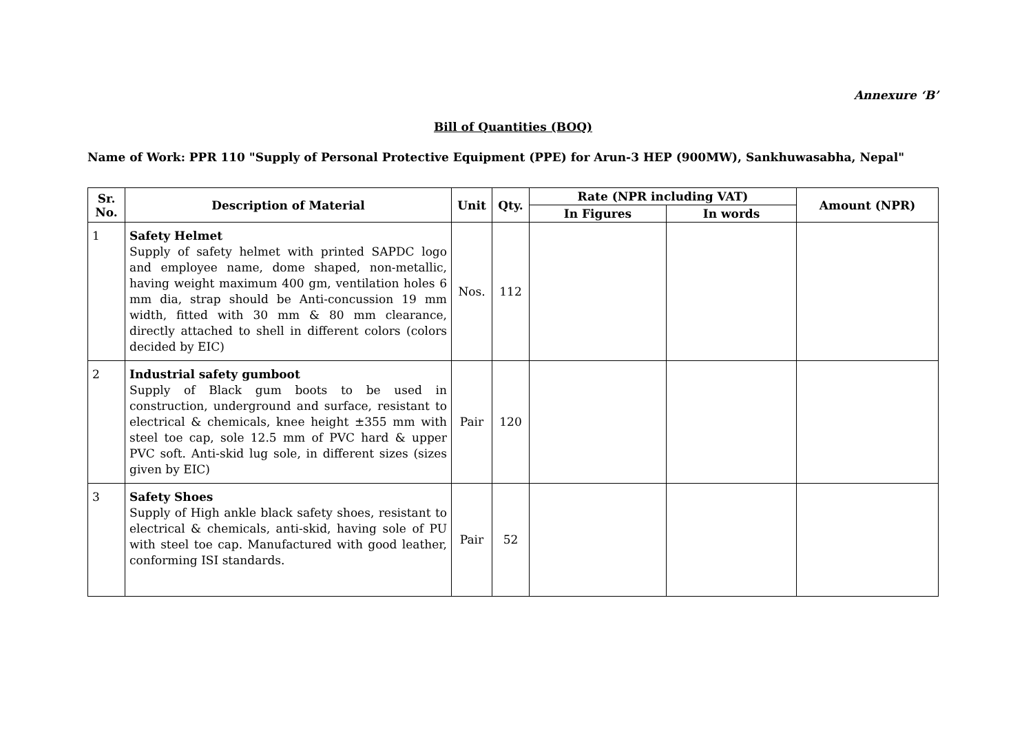Annexure ‘B’
Bill of Quantities (BOQ)
Name of Work: PPR 110 "Supply of Personal Protective Equipment (PPE) for Arun-3 HEP (900MW), Sankhuwasabha, Nepal"
| Sr. No. | Description of Material | Unit | Qty. | Rate (NPR including VAT) | | Amount (NPR) |
| --- | --- | --- | --- | --- | --- | --- |
| | | | | In Figures | In words | |
| 1 | Safety Helmet Supply of safety helmet with printed SAPDC logo and employee name, dome shaped, non-metallic, having weight maximum 400 gm, ventilation holes 6 mm dia, strap should be Anti-concussion 19 mm width, fitted with 30 mm & 80 mm clearance, directly attached to shell in different colors (colors decided by EIC) | Nos. | 112 | | | |
| 2 | Industrial safety gumboot Supply of Black gum boots to be used in construction, underground and surface, resistant to electrical & chemicals, knee height ±355 mm with steel toe cap, sole 12.5 mm of PVC hard & upper PVC soft. Anti-skid lug sole, in different sizes (sizes given by EIC) | Pair | 120 | | | |
| 3 | Safety Shoes Supply of High ankle black safety shoes, resistant to electrical & chemicals, anti-skid, having sole of PU with steel toe cap. Manufactured with good leather, conforming ISI standards. | Pair | 52 | | | |